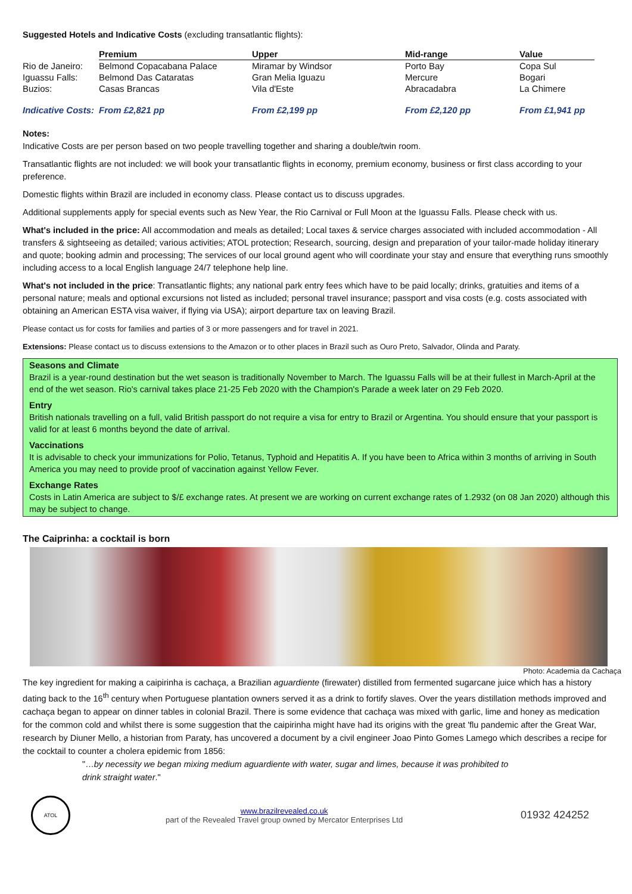Suggested Hotels and Indicative Costs (excluding transatlantic flights):
| | Premium | Upper | Mid-range | Value |
| Rio de Janeiro: | Belmond Copacabana Palace | Miramar by Windsor | Porto Bay | Copa Sul |
| Iguassu Falls: | Belmond Das Cataratas | Gran Melia Iguazu | Mercure | Bogari |
| Buzios: | Casas Brancas | Vila d'Este | Abracadabra | La Chimere |
| Indicative Costs: | From £2,821 pp | From £2,199 pp | From £2,120 pp | From £1,941 pp |
Notes:
Indicative Costs are per person based on two people travelling together and sharing a double/twin room.
Transatlantic flights are not included: we will book your transatlantic flights in economy, premium economy, business or first class according to your preference.
Domestic flights within Brazil are included in economy class. Please contact us to discuss upgrades.
Additional supplements apply for special events such as New Year, the Rio Carnival or Full Moon at the Iguassu Falls. Please check with us.
What's included in the price: All accommodation and meals as detailed; Local taxes & service charges associated with included accommodation - All transfers & sightseeing as detailed; various activities; ATOL protection; Research, sourcing, design and preparation of your tailor-made holiday itinerary and quote; booking admin and processing; The services of our local ground agent who will coordinate your stay and ensure that everything runs smoothly including access to a local English language 24/7 telephone help line.
What's not included in the price: Transatlantic flights; any national park entry fees which have to be paid locally; drinks, gratuities and items of a personal nature; meals and optional excursions not listed as included; personal travel insurance; passport and visa costs (e.g. costs associated with obtaining an American ESTA visa waiver, if flying via USA); airport departure tax on leaving Brazil.
Please contact us for costs for families and parties of 3 or more passengers and for travel in 2021.
Extensions: Please contact us to discuss extensions to the Amazon or to other places in Brazil such as Ouro Preto, Salvador, Olinda and Paraty.
Seasons and Climate
Brazil is a year-round destination but the wet season is traditionally November to March. The Iguassu Falls will be at their fullest in March-April at the end of the wet season. Rio's carnival takes place 21-25 Feb 2020 with the Champion's Parade a week later on 29 Feb 2020.
Entry
British nationals travelling on a full, valid British passport do not require a visa for entry to Brazil or Argentina. You should ensure that your passport is valid for at least 6 months beyond the date of arrival.
Vaccinations
It is advisable to check your immunizations for Polio, Tetanus, Typhoid and Hepatitis A. If you have been to Africa within 3 months of arriving in South America you may need to provide proof of vaccination against Yellow Fever.
Exchange Rates
Costs in Latin America are subject to $/£ exchange rates. At present we are working on current exchange rates of 1.2932 (on 08 Jan 2020) although this may be subject to change.
The Caiprinha: a cocktail is born
Photo: Academia da Cachaça
The key ingredient for making a caipirinha is cachaça, a Brazilian aguardiente (firewater) distilled from fermented sugarcane juice which has a history dating back to the 16<sup>th</sup> century when Portuguese plantation owners served it as a drink to fortify slaves. Over the years distillation methods improved and cachaça began to appear on dinner tables in colonial Brazil. There is some evidence that cachaça was mixed with garlic, lime and honey as medication for the common cold and whilst there is some suggestion that the caipirinha might have had its origins with the great 'flu pandemic after the Great War, research by Diuner Mello, a historian from Paraty, has uncovered a document by a civil engineer Joao Pinto Gomes Lamego which describes a recipe for the cocktail to counter a cholera epidemic from 1856:
"…by necessity we began mixing medium aguardiente with water, sugar and limes, because it was prohibited to drink straight water."
ATOL
www.brazilrevealed.co.uk
part of the Revealed Travel group owned by Mercator Enterprises Ltd
01932 424252